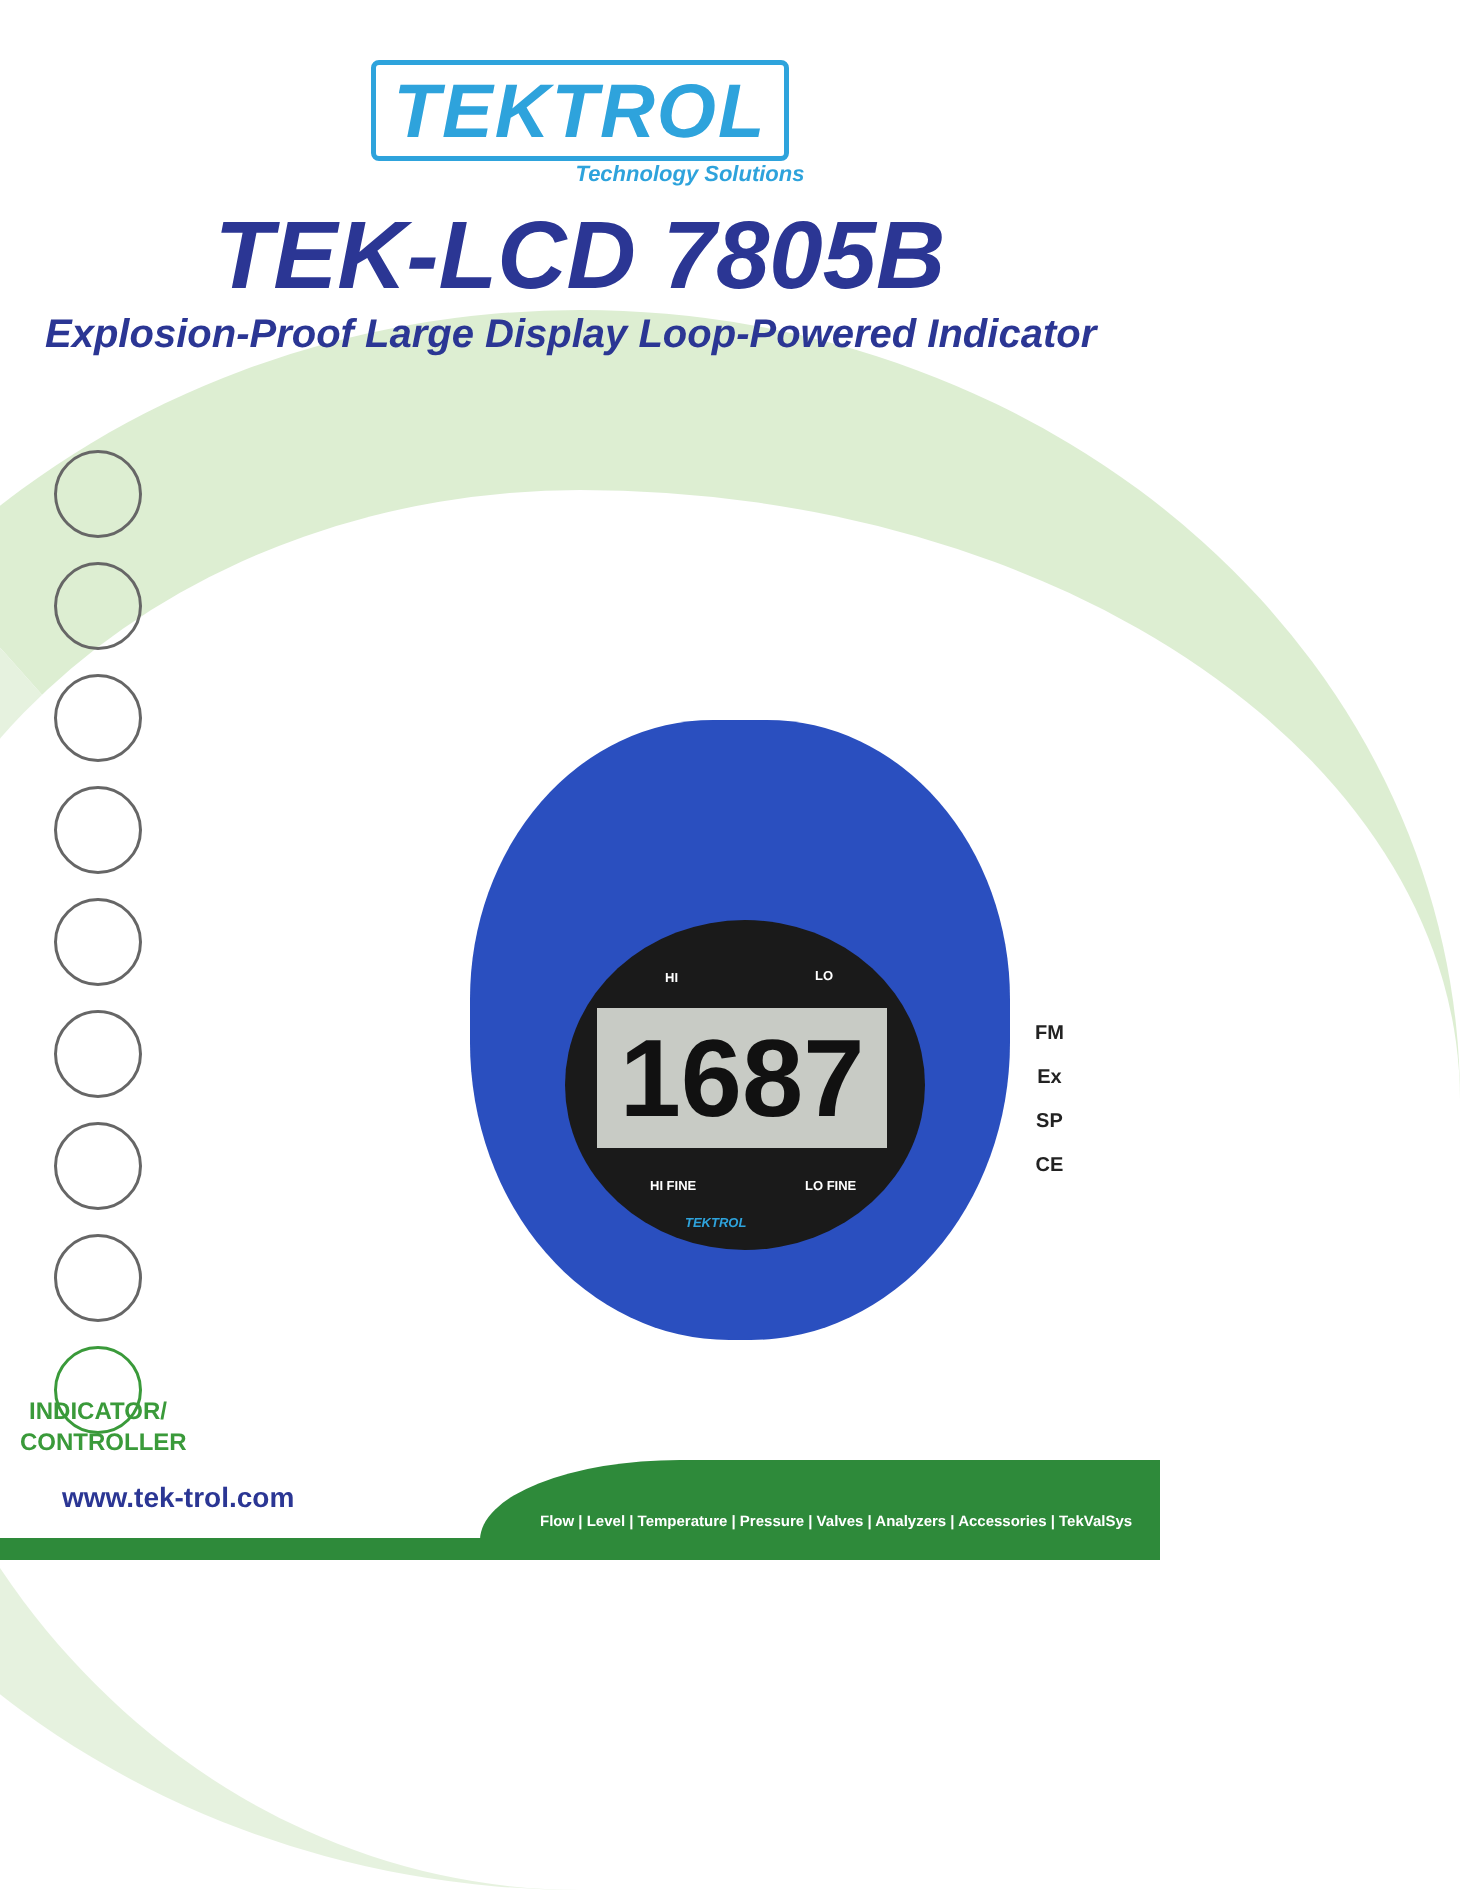TEKTROL
Technology Solutions
TEK-LCD 7805B
Explosion-Proof Large Display Loop-Powered Indicator
INDICATOR/
CONTROLLER
HI LO
1687
HI FINE LO FINE
TEKTROL
FM
Ex
SP
CE
Flow | Level | Temperature | Pressure | Valves | Analyzers | Accessories | TekValSys
www.tek-trol.com